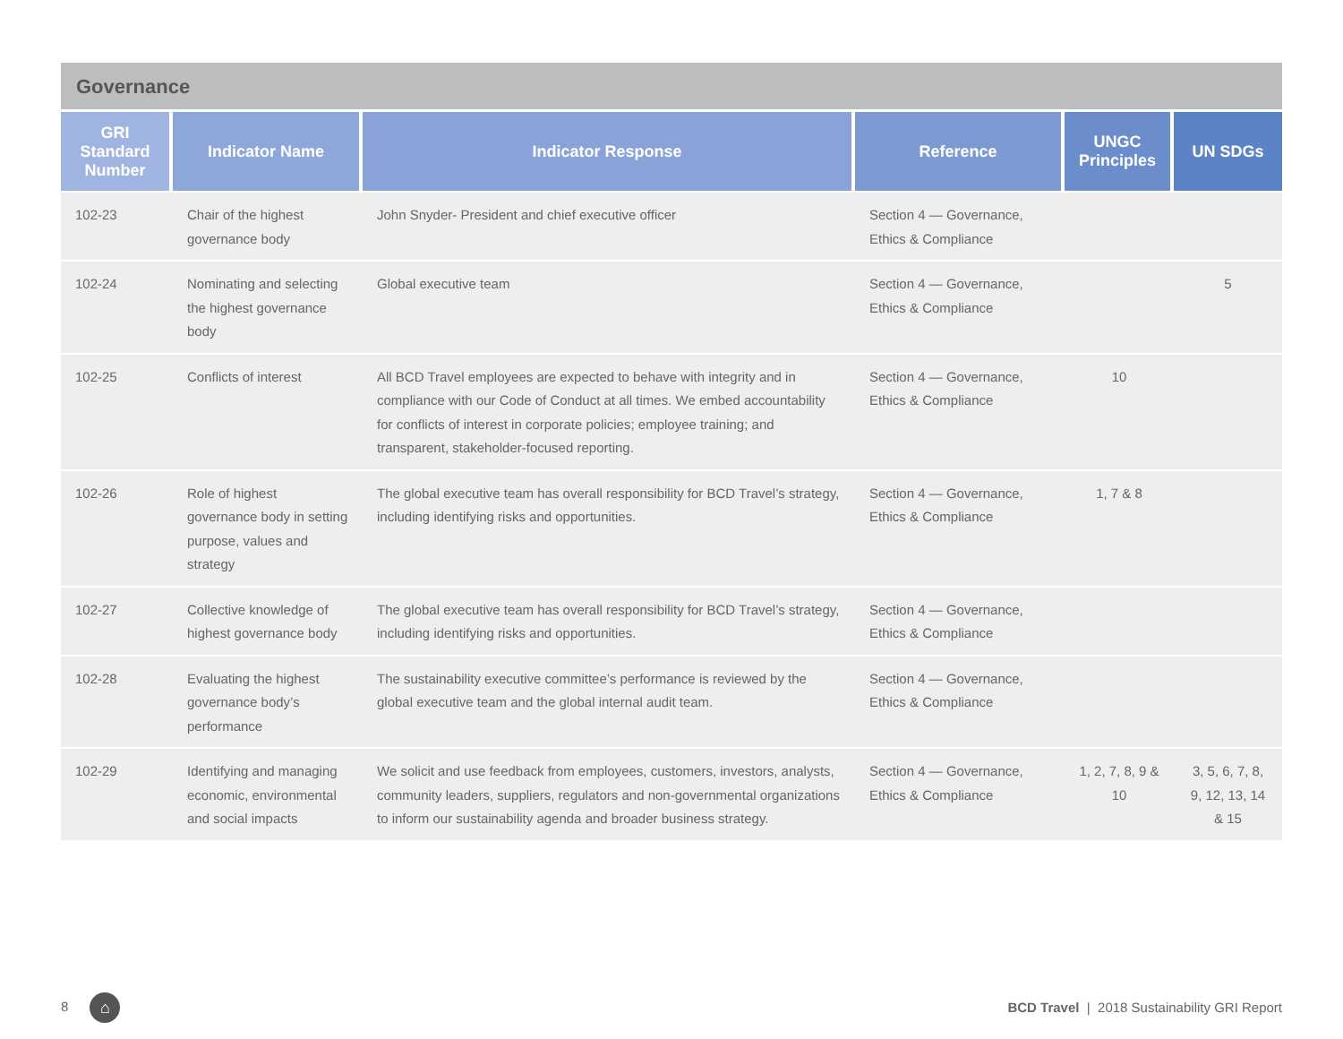Governance
| GRI Standard Number | Indicator Name | Indicator Response | Reference | UNGC Principles | UN SDGs |
| --- | --- | --- | --- | --- | --- |
| 102-23 | Chair of the highest governance body | John Snyder- President and chief executive officer | Section 4 — Governance, Ethics & Compliance | | |
| 102-24 | Nominating and selecting the highest governance body | Global executive team | Section 4 — Governance, Ethics & Compliance | | 5 |
| 102-25 | Conflicts of interest | All BCD Travel employees are expected to behave with integrity and in compliance with our Code of Conduct at all times. We embed accountability for conflicts of interest in corporate policies; employee training; and transparent, stakeholder-focused reporting. | Section 4 — Governance, Ethics & Compliance | 10 | |
| 102-26 | Role of highest governance body in setting purpose, values and strategy | The global executive team has overall responsibility for BCD Travel’s strategy, including identifying risks and opportunities. | Section 4 — Governance, Ethics & Compliance | 1, 7 & 8 | |
| 102-27 | Collective knowledge of highest governance body | The global executive team has overall responsibility for BCD Travel’s strategy, including identifying risks and opportunities. | Section 4 — Governance, Ethics & Compliance | | |
| 102-28 | Evaluating the highest governance body’s performance | The sustainability executive committee’s performance is reviewed by the global executive team and the global internal audit team. | Section 4 — Governance, Ethics & Compliance | | |
| 102-29 | Identifying and managing economic, environmental and social impacts | We solicit and use feedback from employees, customers, investors, analysts, community leaders, suppliers, regulators and non-governmental organizations to inform our sustainability agenda and broader business strategy. | Section 4 — Governance, Ethics & Compliance | 1, 2, 7, 8, 9 & 10 | 3, 5, 6, 7, 8, 9, 12, 13, 14 & 15 |
8 ⌂ BCD Travel | 2018 Sustainability GRI Report